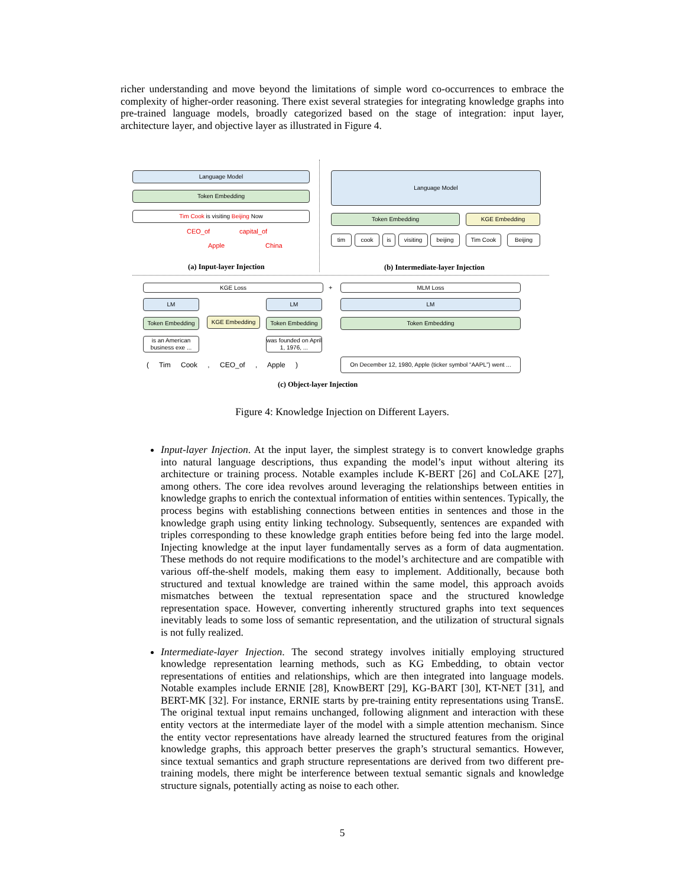richer understanding and move beyond the limitations of simple word co-occurrences to embrace the complexity of higher-order reasoning. There exist several strategies for integrating knowledge graphs into pre-trained language models, broadly categorized based on the stage of integration: input layer, architecture layer, and objective layer as illustrated in Figure 4.
Language Model
Token Embedding
Tim Cook is visiting Beijing Now
CEO_of capital_of
Apple China
(a) Input-layer Injection
Language Model
Token Embedding KGE Embedding
tim cook is visiting beijing Tim Cook Beijing
(b) Intermediate-layer Injection
KGE Loss + MLM Loss
LM LM LM
Token Embedding KGE Embedding Token Embedding Token Embedding
is an American business exe ...
was founded on April 1, 1976, ...
On December 12, 1980, Apple (ticker symbol “AAPL”) went ...
( Tim Cook , CEO_of , Apple )
(c) Object-layer Injection
Figure 4: Knowledge Injection on Different Layers.
Input-layer Injection. At the input layer, the simplest strategy is to convert knowledge graphs into natural language descriptions, thus expanding the model’s input without altering its architecture or training process. Notable examples include K-BERT [26] and CoLAKE [27], among others. The core idea revolves around leveraging the relationships between entities in knowledge graphs to enrich the contextual information of entities within sentences. Typically, the process begins with establishing connections between entities in sentences and those in the knowledge graph using entity linking technology. Subsequently, sentences are expanded with triples corresponding to these knowledge graph entities before being fed into the large model. Injecting knowledge at the input layer fundamentally serves as a form of data augmentation. These methods do not require modifications to the model’s architecture and are compatible with various off-the-shelf models, making them easy to implement. Additionally, because both structured and textual knowledge are trained within the same model, this approach avoids mismatches between the textual representation space and the structured knowledge representation space. However, converting inherently structured graphs into text sequences inevitably leads to some loss of semantic representation, and the utilization of structural signals is not fully realized.
Intermediate-layer Injection. The second strategy involves initially employing structured knowledge representation learning methods, such as KG Embedding, to obtain vector representations of entities and relationships, which are then integrated into language models. Notable examples include ERNIE [28], KnowBERT [29], KG-BART [30], KT-NET [31], and BERT-MK [32]. For instance, ERNIE starts by pre-training entity representations using TransE. The original textual input remains unchanged, following alignment and interaction with these entity vectors at the intermediate layer of the model with a simple attention mechanism. Since the entity vector representations have already learned the structured features from the original knowledge graphs, this approach better preserves the graph’s structural semantics. However, since textual semantics and graph structure representations are derived from two different pre-training models, there might be interference between textual semantic signals and knowledge structure signals, potentially acting as noise to each other.
5